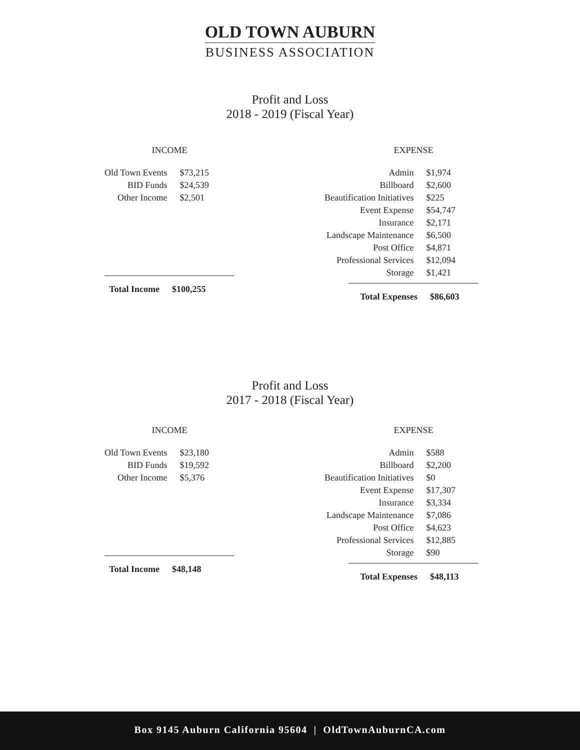OLD TOWN AUBURN
BUSINESS ASSOCIATION
Profit and Loss
2018 - 2019 (Fiscal Year)
INCOME
| Old Town Events | $73,215 |
| BID Funds | $24,539 |
| Other Income | $2,501 |
| Total Income | $100,255 |
EXPENSE
| Admin | $1,974 |
| Billboard | $2,600 |
| Beautification Initiatives | $225 |
| Event Expense | $54,747 |
| Insurance | $2,171 |
| Landscape Maintenance | $6,500 |
| Post Office | $4,871 |
| Professional Services | $12,094 |
| Storage | $1,421 |
| Total Expenses | $86,603 |
Profit and Loss
2017 - 2018 (Fiscal Year)
INCOME
| Old Town Events | $23,180 |
| BID Funds | $19,592 |
| Other Income | $5,376 |
| Total Income | $48,148 |
EXPENSE
| Admin | $588 |
| Billboard | $2,200 |
| Beautification Initiatives | $0 |
| Event Expense | $17,307 |
| Insurance | $3,334 |
| Landscape Maintenance | $7,086 |
| Post Office | $4,623 |
| Professional Services | $12,885 |
| Storage | $90 |
| Total Expenses | $48,113 |
Box 9145 Auburn California 95604 | OldTownAuburnCA.com